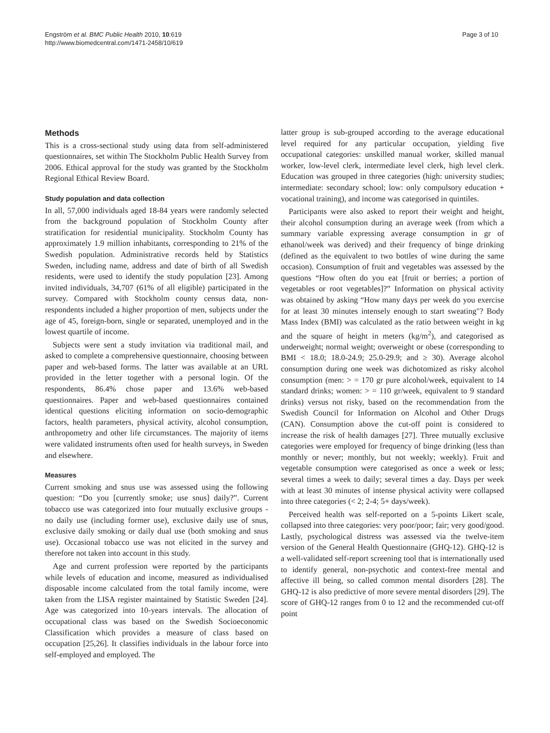Engström et al. BMC Public Health 2010, 10:619
http://www.biomedcentral.com/1471-2458/10/619
Page 3 of 10
Methods
This is a cross-sectional study using data from self-administered questionnaires, set within The Stockholm Public Health Survey from 2006. Ethical approval for the study was granted by the Stockholm Regional Ethical Review Board.
Study population and data collection
In all, 57,000 individuals aged 18-84 years were randomly selected from the background population of Stockholm County after stratification for residential municipality. Stockholm County has approximately 1.9 million inhabitants, corresponding to 21% of the Swedish population. Administrative records held by Statistics Sweden, including name, address and date of birth of all Swedish residents, were used to identify the study population [23]. Among invited individuals, 34,707 (61% of all eligible) participated in the survey. Compared with Stockholm county census data, non-respondents included a higher proportion of men, subjects under the age of 45, foreign-born, single or separated, unemployed and in the lowest quartile of income.
Subjects were sent a study invitation via traditional mail, and asked to complete a comprehensive questionnaire, choosing between paper and web-based forms. The latter was available at an URL provided in the letter together with a personal login. Of the respondents, 86.4% chose paper and 13.6% web-based questionnaires. Paper and web-based questionnaires contained identical questions eliciting information on socio-demographic factors, health parameters, physical activity, alcohol consumption, anthropometry and other life circumstances. The majority of items were validated instruments often used for health surveys, in Sweden and elsewhere.
Measures
Current smoking and snus use was assessed using the following question: “Do you [currently smoke; use snus] daily?”. Current tobacco use was categorized into four mutually exclusive groups - no daily use (including former use), exclusive daily use of snus, exclusive daily smoking or daily dual use (both smoking and snus use). Occasional tobacco use was not elicited in the survey and therefore not taken into account in this study.
Age and current profession were reported by the participants while levels of education and income, measured as individualised disposable income calculated from the total family income, were taken from the LISA register maintained by Statistic Sweden [24]. Age was categorized into 10-years intervals. The allocation of occupational class was based on the Swedish Socioeconomic Classification which provides a measure of class based on occupation [25,26]. It classifies individuals in the labour force into self-employed and employed. The
latter group is sub-grouped according to the average educational level required for any particular occupation, yielding five occupational categories: unskilled manual worker, skilled manual worker, low-level clerk, intermediate level clerk, high level clerk. Education was grouped in three categories (high: university studies; intermediate: secondary school; low: only compulsory education + vocational training), and income was categorised in quintiles.
Participants were also asked to report their weight and height, their alcohol consumption during an average week (from which a summary variable expressing average consumption in gr of ethanol/week was derived) and their frequency of binge drinking (defined as the equivalent to two bottles of wine during the same occasion). Consumption of fruit and vegetables was assessed by the questions “How often do you eat [fruit or berries; a portion of vegetables or root vegetables]?” Information on physical activity was obtained by asking “How many days per week do you exercise for at least 30 minutes intensely enough to start sweating"? Body Mass Index (BMI) was calculated as the ratio between weight in kg and the square of height in meters (kg/m<sup>2</sup>), and categorised as underweight; normal weight; overweight or obese (corresponding to BMI < 18.0; 18.0-24.9; 25.0-29.9; and ≥ 30). Average alcohol consumption during one week was dichotomized as risky alcohol consumption (men: > = 170 gr pure alcohol/week, equivalent to 14 standard drinks; women: > = 110 gr/week, equivalent to 9 standard drinks) versus not risky, based on the recommendation from the Swedish Council for Information on Alcohol and Other Drugs (CAN). Consumption above the cut-off point is considered to increase the risk of health damages [27]. Three mutually exclusive categories were employed for frequency of binge drinking (less than monthly or never; monthly, but not weekly; weekly). Fruit and vegetable consumption were categorised as once a week or less; several times a week to daily; several times a day. Days per week with at least 30 minutes of intense physical activity were collapsed into three categories (< 2; 2-4; 5+ days/week).
Perceived health was self-reported on a 5-points Likert scale, collapsed into three categories: very poor/poor; fair; very good/good. Lastly, psychological distress was assessed via the twelve-item version of the General Health Questionnaire (GHQ-12). GHQ-12 is a well-validated self-report screening tool that is internationally used to identify general, non-psychotic and context-free mental and affective ill being, so called common mental disorders [28]. The GHQ-12 is also predictive of more severe mental disorders [29]. The score of GHQ-12 ranges from 0 to 12 and the recommended cut-off point